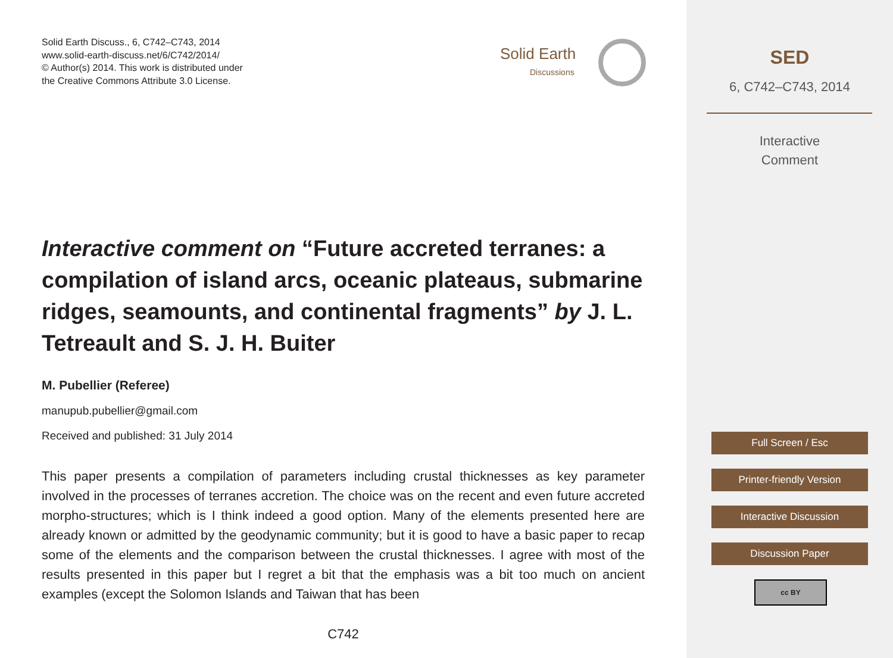Solid Earth Discuss., 6, C742–C743, 2014
www.solid-earth-discuss.net/6/C742/2014/
© Author(s) 2014. This work is distributed under
the Creative Commons Attribute 3.0 License.
Solid Earth
Discussions
Interactive comment on “Future accreted terranes: a compilation of island arcs, oceanic plateaus, submarine ridges, seamounts, and continental fragments” by J. L. Tetreault and S. J. H. Buiter
M. Pubellier (Referee)
manupub.pubellier@gmail.com
Received and published: 31 July 2014
This paper presents a compilation of parameters including crustal thicknesses as key parameter involved in the processes of terranes accretion. The choice was on the recent and even future accreted morpho-structures; which is I think indeed a good option. Many of the elements presented here are already known or admitted by the geodynamic community; but it is good to have a basic paper to recap some of the elements and the comparison between the crustal thicknesses. I agree with most of the results presented in this paper but I regret a bit that the emphasis was a bit too much on ancient examples (except the Solomon Islands and Taiwan that has been
C742
SED
6, C742–C743, 2014
Interactive
Comment
Full Screen / Esc
Printer-friendly Version
Interactive Discussion
Discussion Paper
cc BY